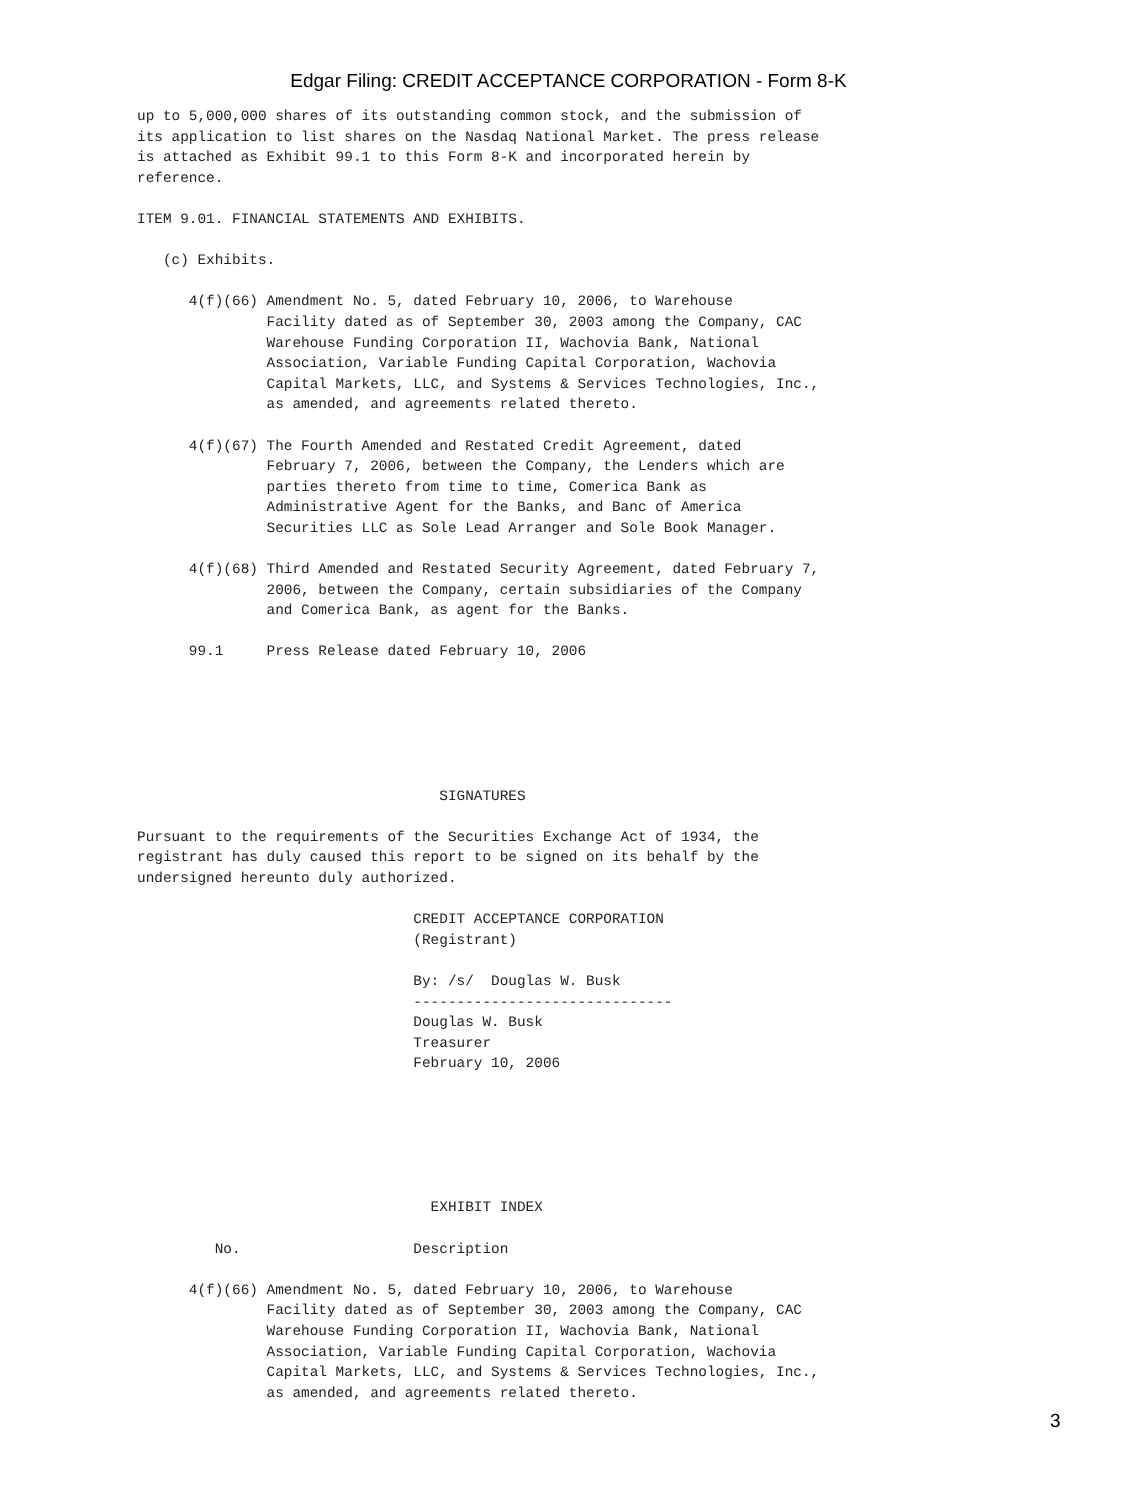Edgar Filing: CREDIT ACCEPTANCE CORPORATION - Form 8-K
up to 5,000,000 shares of its outstanding common stock, and the submission of
its application to list shares on the Nasdaq National Market. The press release
is attached as Exhibit 99.1 to this Form 8-K and incorporated herein by
reference.

ITEM 9.01. FINANCIAL STATEMENTS AND EXHIBITS.

   (c) Exhibits.

      4(f)(66) Amendment No. 5, dated February 10, 2006, to Warehouse
               Facility dated as of September 30, 2003 among the Company, CAC
               Warehouse Funding Corporation II, Wachovia Bank, National
               Association, Variable Funding Capital Corporation, Wachovia
               Capital Markets, LLC, and Systems & Services Technologies, Inc.,
               as amended, and agreements related thereto.

      4(f)(67) The Fourth Amended and Restated Credit Agreement, dated
               February 7, 2006, between the Company, the Lenders which are
               parties thereto from time to time, Comerica Bank as
               Administrative Agent for the Banks, and Banc of America
               Securities LLC as Sole Lead Arranger and Sole Book Manager.

      4(f)(68) Third Amended and Restated Security Agreement, dated February 7,
               2006, between the Company, certain subsidiaries of the Company
               and Comerica Bank, as agent for the Banks.

      99.1     Press Release dated February 10, 2006






                                   SIGNATURES

Pursuant to the requirements of the Securities Exchange Act of 1934, the
registrant has duly caused this report to be signed on its behalf by the
undersigned hereunto duly authorized.

                                CREDIT ACCEPTANCE CORPORATION
                                (Registrant)

                                By: /s/  Douglas W. Busk
                                ------------------------------
                                Douglas W. Busk
                                Treasurer
                                February 10, 2006






                                  EXHIBIT INDEX

         No.                    Description

      4(f)(66) Amendment No. 5, dated February 10, 2006, to Warehouse
               Facility dated as of September 30, 2003 among the Company, CAC
               Warehouse Funding Corporation II, Wachovia Bank, National
               Association, Variable Funding Capital Corporation, Wachovia
               Capital Markets, LLC, and Systems & Services Technologies, Inc.,
               as amended, and agreements related thereto.
3